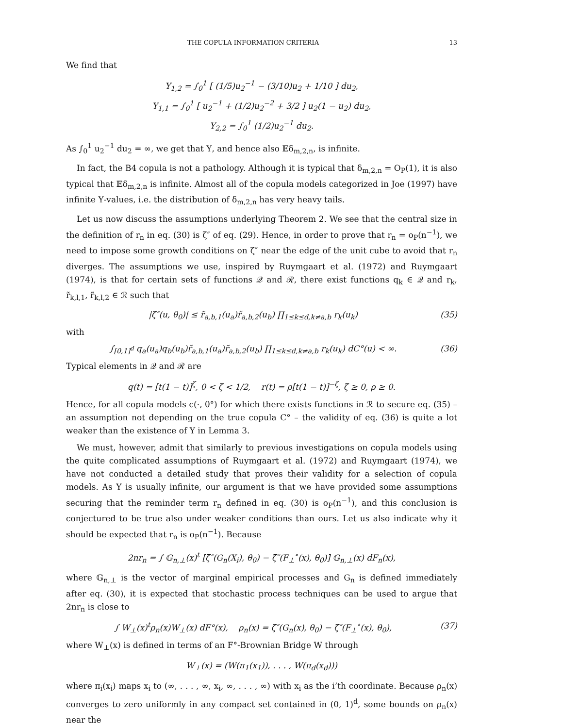THE COPULA INFORMATION CRITERIA 13
We find that
Υ<sub>1,2</sub> = ∫<sub>0</sub><sup>1</sup> [ (1/5)u<sub>2</sub><sup>−1</sup> − (3/10)u<sub>2</sub> + 1/10 ] du<sub>2</sub>,
Υ<sub>1,1</sub> = ∫<sub>0</sub><sup>1</sup> [ u<sub>2</sub><sup>−1</sup> + (1/2)u<sub>2</sub><sup>−2</sup> + 3/2 ] u<sub>2</sub>(1 − u<sub>2</sub>) du<sub>2</sub>,
Υ<sub>2,2</sub> = ∫<sub>0</sub><sup>1</sup> (1/2)u<sub>2</sub><sup>−1</sup> du<sub>2</sub>.
As ∫<sub>0</sub><sup>1</sup> u<sub>2</sub><sup>−1</sup> du<sub>2</sub> = ∞, we get that Υ, and hence also 𝔼δ<sub>m,2,n</sub>, is infinite.
In fact, the B4 copula is not a pathology. Although it is typical that δ<sub>m,2,n</sub> = O<sub>P</sub>(1), it is also typical that 𝔼δ<sub>m,2,n</sub> is infinite. Almost all of the copula models categorized in Joe (1997) have infinite Υ-values, i.e. the distribution of δ<sub>m,2,n</sub> has very heavy tails.
Let us now discuss the assumptions underlying Theorem 2. We see that the central size in the definition of r<sub>n</sub> in eq. (30) is ζ″ of eq. (29). Hence, in order to prove that r<sub>n</sub> = o<sub>P</sub>(n<sup>−1</sup>), we need to impose some growth conditions on ζ″ near the edge of the unit cube to avoid that r<sub>n</sub> diverges. The assumptions we use, inspired by Ruymgaart et al. (1972) and Ruymgaart (1974), is that for certain sets of functions 𝒬 and ℛ, there exist functions q<sub>k</sub> ∈ 𝒬 and r<sub>k</sub>, r̃<sub>k,l,1</sub>, r̃<sub>k,l,2</sub> ∈ ℛ such that
|ζ″(u, θ<sub>0</sub>)| ≤ r̃<sub>a,b,1</sub>(u<sub>a</sub>)r̃<sub>a,b,2</sub>(u<sub>b</sub>) ∏<sub>1≤k≤d,k≠a,b</sub> r<sub>k</sub>(u<sub>k</sub>) (35)
with
∫<sub>[0,1]<sup>d</sup></sub> q<sub>a</sub>(u<sub>a</sub>)q<sub>b</sub>(u<sub>b</sub>)r̃<sub>a,b,1</sub>(u<sub>a</sub>)r̃<sub>a,b,2</sub>(u<sub>b</sub>) ∏<sub>1≤k≤d,k≠a,b</sub> r<sub>k</sub>(u<sub>k</sub>) dC°(u) < ∞. (36)
Typical elements in 𝒬 and ℛ are
q(t) = [t(1 − t)]<sup>ζ</sup>, 0 < ζ < 1/2, r(t) = ρ[t(1 − t)]<sup>−ζ</sup>, ζ ≥ 0, ρ ≥ 0.
Hence, for all copula models c(·, θ°) for which there exists functions in ℛ to secure eq. (35) – an assumption not depending on the true copula C° – the validity of eq. (36) is quite a lot weaker than the existence of Υ in Lemma 3.
We must, however, admit that similarly to previous investigations on copula models using the quite complicated assumptions of Ruymgaart et al. (1972) and Ruymgaart (1974), we have not conducted a detailed study that proves their validity for a selection of copula models. As Υ is usually infinite, our argument is that we have provided some assumptions securing that the reminder term r<sub>n</sub> defined in eq. (30) is o<sub>P</sub>(n<sup>−1</sup>), and this conclusion is conjectured to be true also under weaker conditions than ours. Let us also indicate why it should be expected that r<sub>n</sub> is o<sub>P</sub>(n<sup>−1</sup>). Because
2nr<sub>n</sub> = ∫ 𝔾<sub>n,⊥</sub>(x)<sup>t</sup> [ζ″(G<sub>n</sub>(X<sub>i</sub>), θ<sub>0</sub>) − ζ″(F<sub>⊥</sub><sup>∘</sup>(x), θ<sub>0</sub>)] 𝔾<sub>n,⊥</sub>(x) dF<sub>n</sub>(x),
where 𝔾<sub>n,⊥</sub> is the vector of marginal empirical processes and G<sub>n</sub> is defined immediately after eq. (30), it is expected that stochastic process techniques can be used to argue that 2nr<sub>n</sub> is close to
∫ W<sub>⊥</sub>(x)<sup>t</sup>ρ<sub>n</sub>(x)W<sub>⊥</sub>(x) dF°(x), ρ<sub>n</sub>(x) = ζ″(G<sub>n</sub>(x), θ<sub>0</sub>) − ζ″(F<sub>⊥</sub><sup>∘</sup>(x), θ<sub>0</sub>), (37)
where W<sub>⊥</sub>(x) is defined in terms of an F°-Brownian Bridge W through
W<sub>⊥</sub>(x) = (W(π<sub>1</sub>(x<sub>1</sub>)), . . . , W(π<sub>d</sub>(x<sub>d</sub>)))
where π<sub>i</sub>(x<sub>i</sub>) maps x<sub>i</sub> to (∞, . . . , ∞, x<sub>i</sub>, ∞, . . . , ∞) with x<sub>i</sub> as the i’th coordinate. Because ρ<sub>n</sub>(x) converges to zero uniformly in any compact set contained in (0, 1)<sup>d</sup>, some bounds on ρ<sub>n</sub>(x) near the